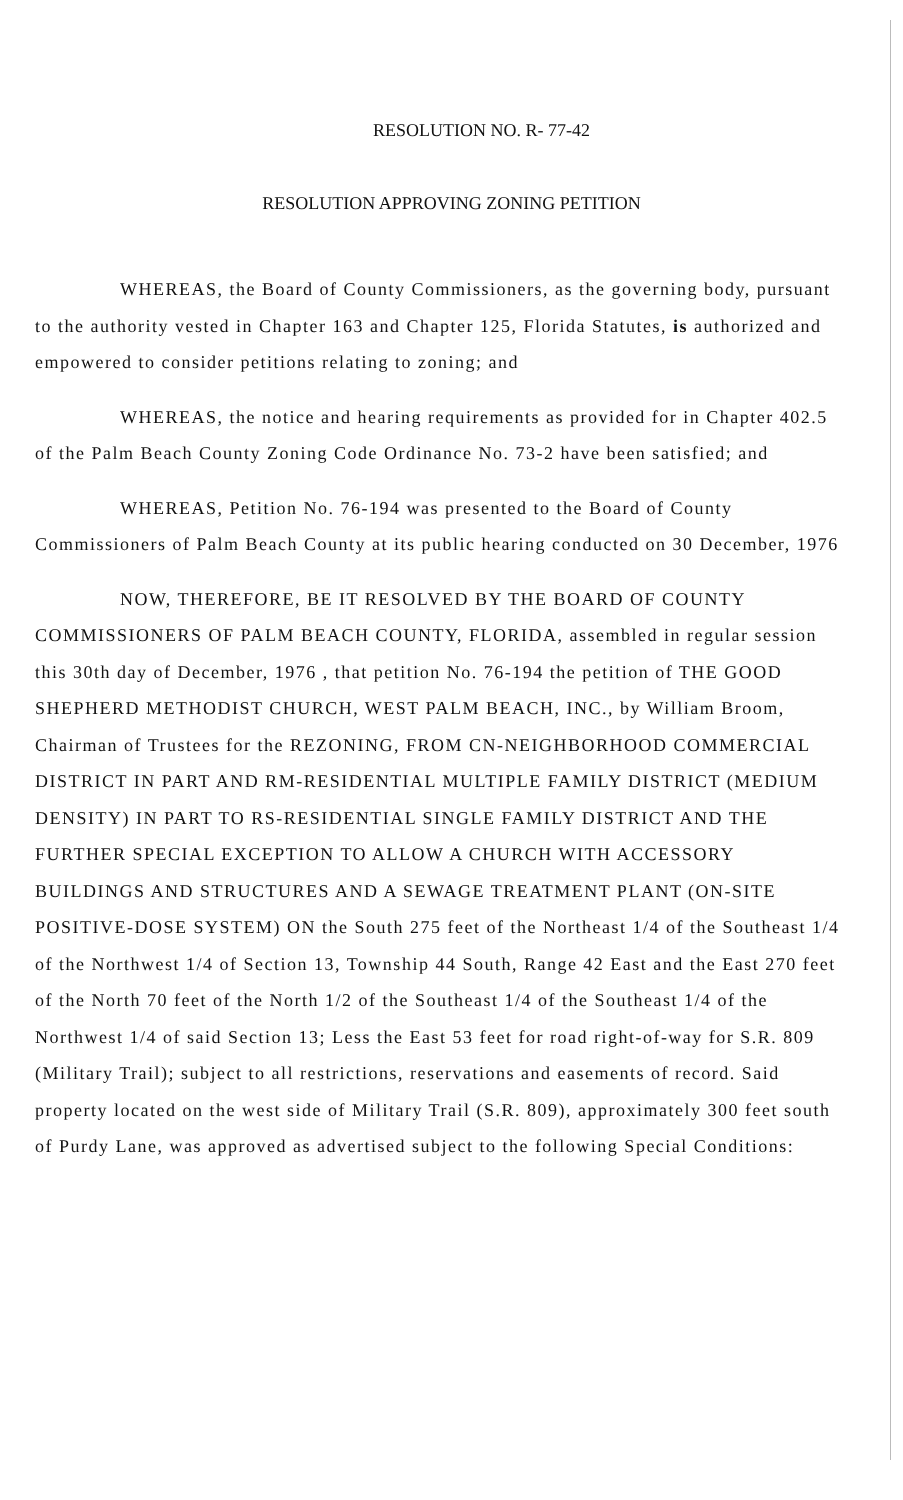RESOLUTION NO. R- 77-42
RESOLUTION APPROVING ZONING PETITION
WHEREAS, the Board of County Commissioners, as the governing body, pursuant to the authority vested in Chapter 163 and Chapter 125, Florida Statutes, is authorized and empowered to consider petitions relating to zoning; and
WHEREAS, the notice and hearing requirements as provided for in Chapter 402.5 of the Palm Beach County Zoning Code Ordinance No. 73-2 have been satisfied; and
WHEREAS, Petition No. 76-194 was presented to the Board of County Commissioners of Palm Beach County at its public hearing conducted on 30 December, 1976
NOW, THEREFORE, BE IT RESOLVED BY THE BOARD OF COUNTY COMMISSIONERS OF PALM BEACH COUNTY, FLORIDA, assembled in regular session this 30th day of December, 1976 , that petition No. 76-194 the petition of THE GOOD SHEPHERD METHODIST CHURCH, WEST PALM BEACH, INC., by William Broom, Chairman of Trustees for the REZONING, FROM CN-NEIGHBORHOOD COMMERCIAL DISTRICT IN PART AND RM-RESIDENTIAL MULTIPLE FAMILY DISTRICT (MEDIUM DENSITY) IN PART TO RS-RESIDENTIAL SINGLE FAMILY DISTRICT AND THE FURTHER SPECIAL EXCEPTION TO ALLOW A CHURCH WITH ACCESSORY BUILDINGS AND STRUCTURES AND A SEWAGE TREATMENT PLANT (ON-SITE POSITIVE-DOSE SYSTEM) ON the South 275 feet of the Northeast 1/4 of the Southeast 1/4 of the Northwest 1/4 of Section 13, Township 44 South, Range 42 East and the East 270 feet of the North 70 feet of the North 1/2 of the Southeast 1/4 of the Southeast 1/4 of the Northwest 1/4 of said Section 13; Less the East 53 feet for road right-of-way for S.R. 809 (Military Trail); subject to all restrictions, reservations and easements of record. Said property located on the west side of Military Trail (S.R. 809), approximately 300 feet south of Purdy Lane, was approved as advertised subject to the following Special Conditions: